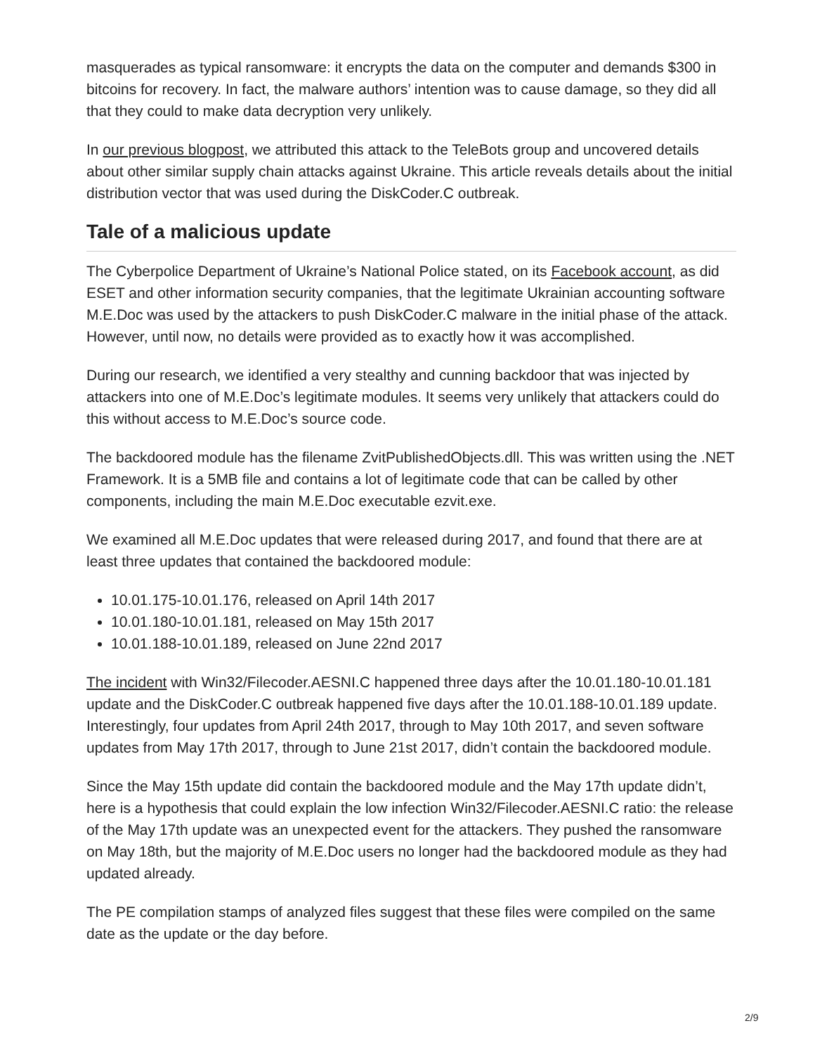masquerades as typical ransomware: it encrypts the data on the computer and demands $300 in bitcoins for recovery. In fact, the malware authors’ intention was to cause damage, so they did all that they could to make data decryption very unlikely.
In our previous blogpost, we attributed this attack to the TeleBots group and uncovered details about other similar supply chain attacks against Ukraine. This article reveals details about the initial distribution vector that was used during the DiskCoder.C outbreak.
Tale of a malicious update
The Cyberpolice Department of Ukraine’s National Police stated, on its Facebook account, as did ESET and other information security companies, that the legitimate Ukrainian accounting software M.E.Doc was used by the attackers to push DiskCoder.C malware in the initial phase of the attack. However, until now, no details were provided as to exactly how it was accomplished.
During our research, we identified a very stealthy and cunning backdoor that was injected by attackers into one of M.E.Doc’s legitimate modules. It seems very unlikely that attackers could do this without access to M.E.Doc’s source code.
The backdoored module has the filename ZvitPublishedObjects.dll. This was written using the .NET Framework. It is a 5MB file and contains a lot of legitimate code that can be called by other components, including the main M.E.Doc executable ezvit.exe.
We examined all M.E.Doc updates that were released during 2017, and found that there are at least three updates that contained the backdoored module:
10.01.175-10.01.176, released on April 14th 2017
10.01.180-10.01.181, released on May 15th 2017
10.01.188-10.01.189, released on June 22nd 2017
The incident with Win32/Filecoder.AESNI.C happened three days after the 10.01.180-10.01.181 update and the DiskCoder.C outbreak happened five days after the 10.01.188-10.01.189 update. Interestingly, four updates from April 24th 2017, through to May 10th 2017, and seven software updates from May 17th 2017, through to June 21st 2017, didn’t contain the backdoored module.
Since the May 15th update did contain the backdoored module and the May 17th update didn’t, here is a hypothesis that could explain the low infection Win32/Filecoder.AESNI.C ratio: the release of the May 17th update was an unexpected event for the attackers. They pushed the ransomware on May 18th, but the majority of M.E.Doc users no longer had the backdoored module as they had updated already.
The PE compilation stamps of analyzed files suggest that these files were compiled on the same date as the update or the day before.
2/9